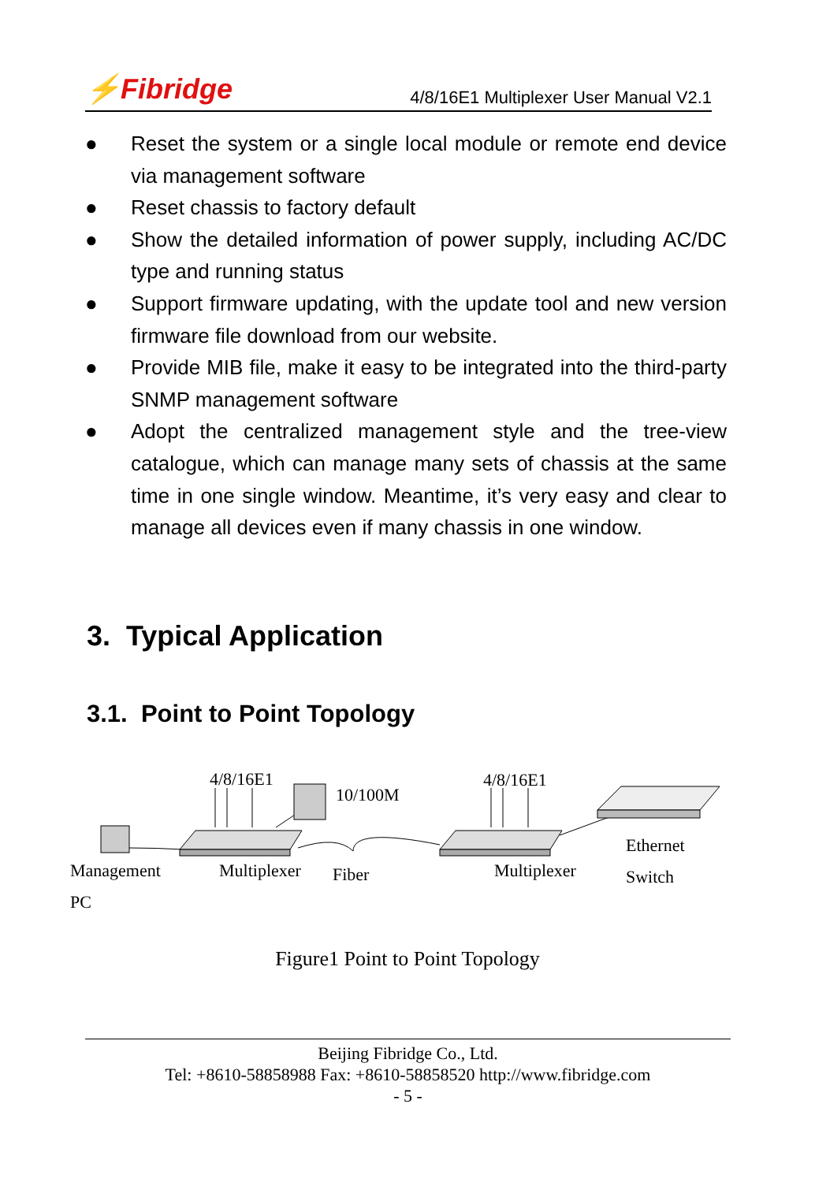⚡Fibridge
4/8/16E1 Multiplexer User Manual V2.1
● Reset the system or a single local module or remote end device via management software
● Reset chassis to factory default
● Show the detailed information of power supply, including AC/DC type and running status
● Support firmware updating, with the update tool and new version firmware file download from our website.
● Provide MIB file, make it easy to be integrated into the third-party SNMP management software
● Adopt the centralized management style and the tree-view catalogue, which can manage many sets of chassis at the same time in one single window. Meantime, it’s very easy and clear to manage all devices even if many chassis in one window.
3. Typical Application
3.1. Point to Point Topology
4/8/16E1
10/100M
4/8/16E1
Ethernet
Management Multiplexer Fiber Multiplexer Switch
PC
Figure1 Point to Point Topology
Beijing Fibridge Co., Ltd.
Tel: +8610-58858988 Fax: +8610-58858520 http://www.fibridge.com
- 5 -